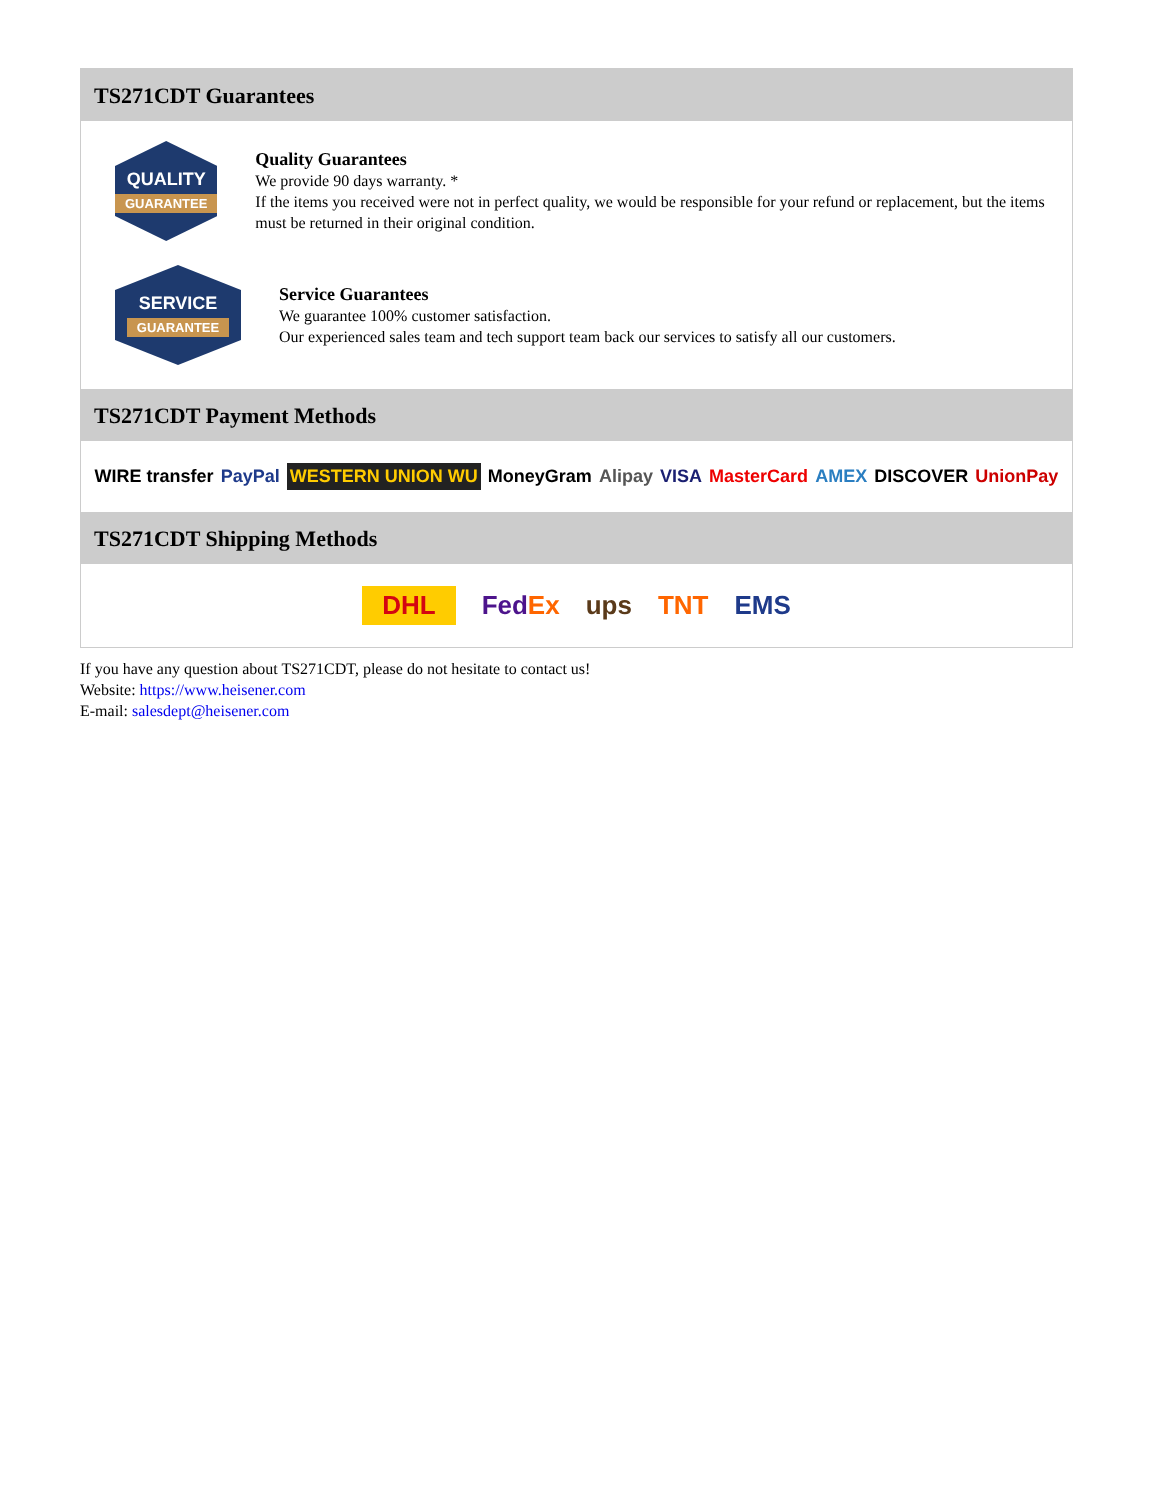TS271CDT Guarantees
QUALITY
GUARANTEE
Quality Guarantees
We provide 90 days warranty. *
If the items you received were not in perfect quality, we would be responsible for your refund or replacement, but the items must be returned in their original condition.
SERVICE
GUARANTEE
Service Guarantees
We guarantee 100% customer satisfaction.
Our experienced sales team and tech support team back our services to satisfy all our customers.
TS271CDT Payment Methods
WIRE transfer PayPal WESTERN UNION WU MoneyGram Alipay VISA MasterCard AMEX DISCOVER UnionPay
TS271CDT Shipping Methods
DHL FedEx ups TNT EMS
If you have any question about TS271CDT, please do not hesitate to contact us!
Website: https://www.heisener.com
E-mail: salesdept@heisener.com